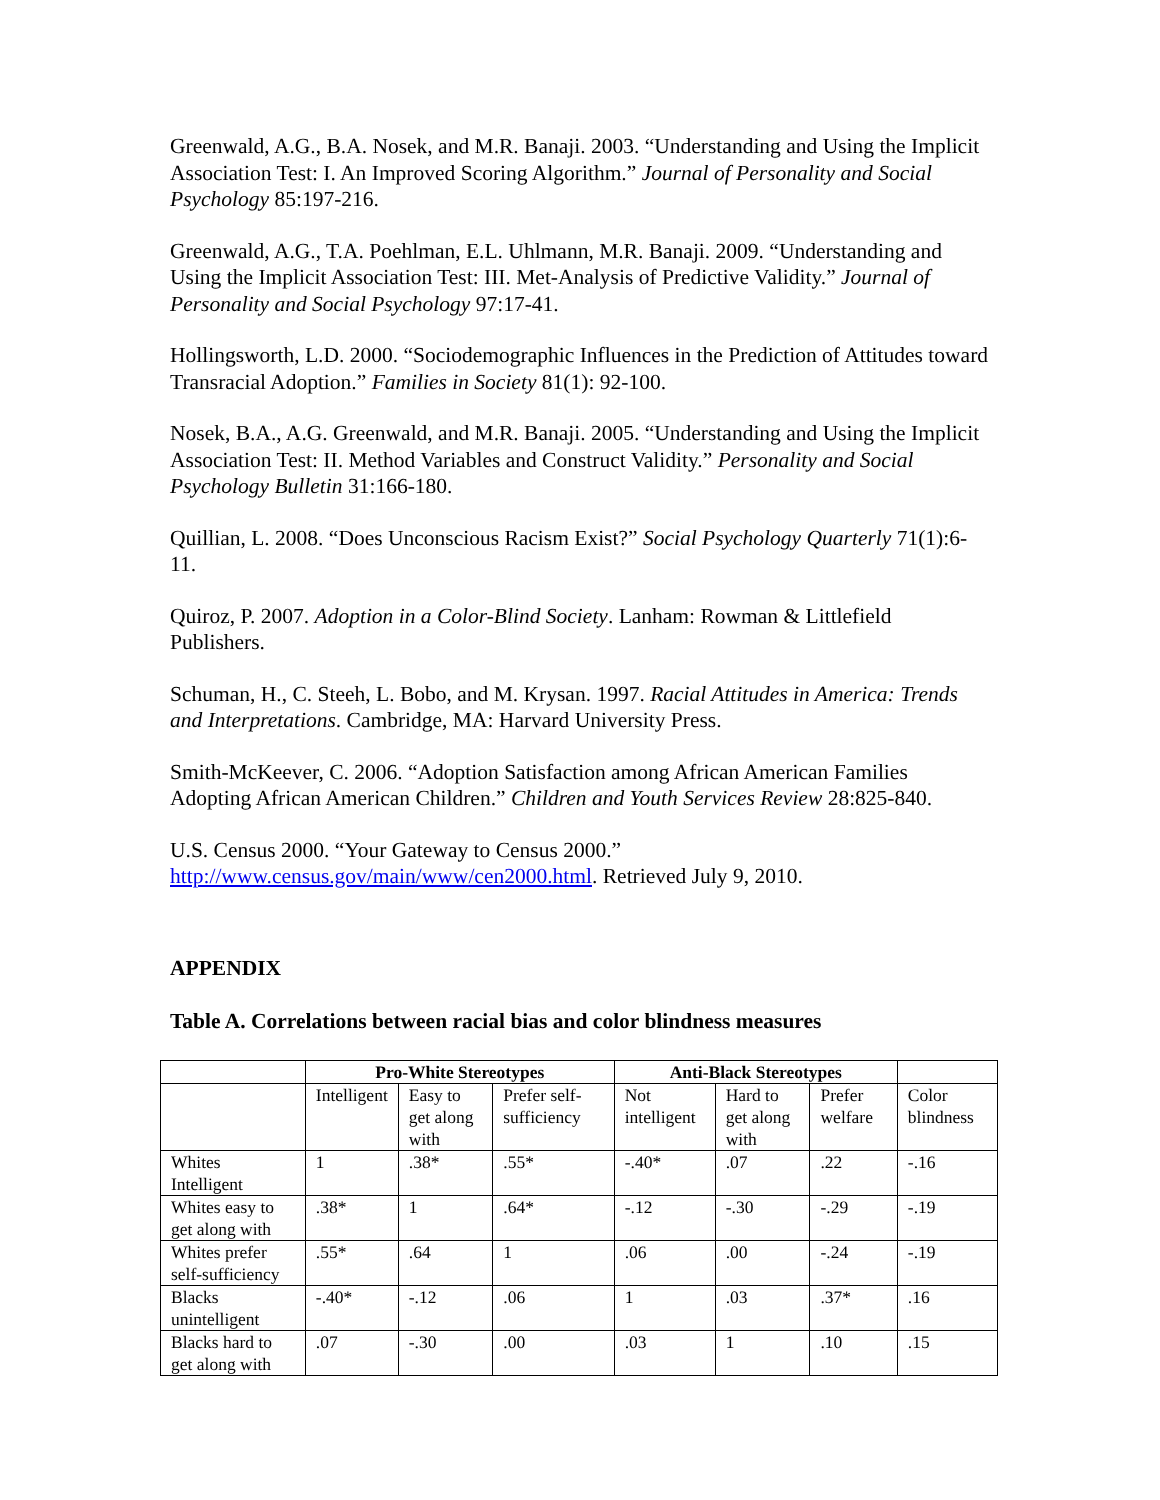Greenwald, A.G., B.A. Nosek, and M.R. Banaji. 2003. “Understanding and Using the Implicit Association Test: I. An Improved Scoring Algorithm.” Journal of Personality and Social Psychology 85:197-216.
Greenwald, A.G., T.A. Poehlman, E.L. Uhlmann, M.R. Banaji. 2009. “Understanding and Using the Implicit Association Test: III. Met-Analysis of Predictive Validity.” Journal of Personality and Social Psychology 97:17-41.
Hollingsworth, L.D. 2000. “Sociodemographic Influences in the Prediction of Attitudes toward Transracial Adoption.” Families in Society 81(1): 92-100.
Nosek, B.A., A.G. Greenwald, and M.R. Banaji. 2005. “Understanding and Using the Implicit Association Test: II. Method Variables and Construct Validity.” Personality and Social Psychology Bulletin 31:166-180.
Quillian, L. 2008. “Does Unconscious Racism Exist?” Social Psychology Quarterly 71(1):6-11.
Quiroz, P. 2007. Adoption in a Color-Blind Society. Lanham: Rowman & Littlefield Publishers.
Schuman, H., C. Steeh, L. Bobo, and M. Krysan. 1997. Racial Attitudes in America: Trends and Interpretations. Cambridge, MA: Harvard University Press.
Smith-McKeever, C. 2006. “Adoption Satisfaction among African American Families Adopting African American Children.” Children and Youth Services Review 28:825-840.
U.S. Census 2000. “Your Gateway to Census 2000.” http://www.census.gov/main/www/cen2000.html. Retrieved July 9, 2010.
APPENDIX
Table A. Correlations between racial bias and color blindness measures
| | Pro-White Stereotypes | | | Anti-Black Stereotypes | | | |
| --- | --- | --- | --- | --- | --- | --- | --- |
| | Intelligent | Easy to get along with | Prefer self-sufficiency | Not intelligent | Hard to get along with | Prefer welfare | Color blindness |
| Whites Intelligent | 1 | .38* | .55* | -.40* | .07 | .22 | -.16 |
| Whites easy to get along with | .38* | 1 | .64* | -.12 | -.30 | -.29 | -.19 |
| Whites prefer self-sufficiency | .55* | .64 | 1 | .06 | .00 | -.24 | -.19 |
| Blacks unintelligent | -.40* | -.12 | .06 | 1 | .03 | .37* | .16 |
| Blacks hard to get along with | .07 | -.30 | .00 | .03 | 1 | .10 | .15 |